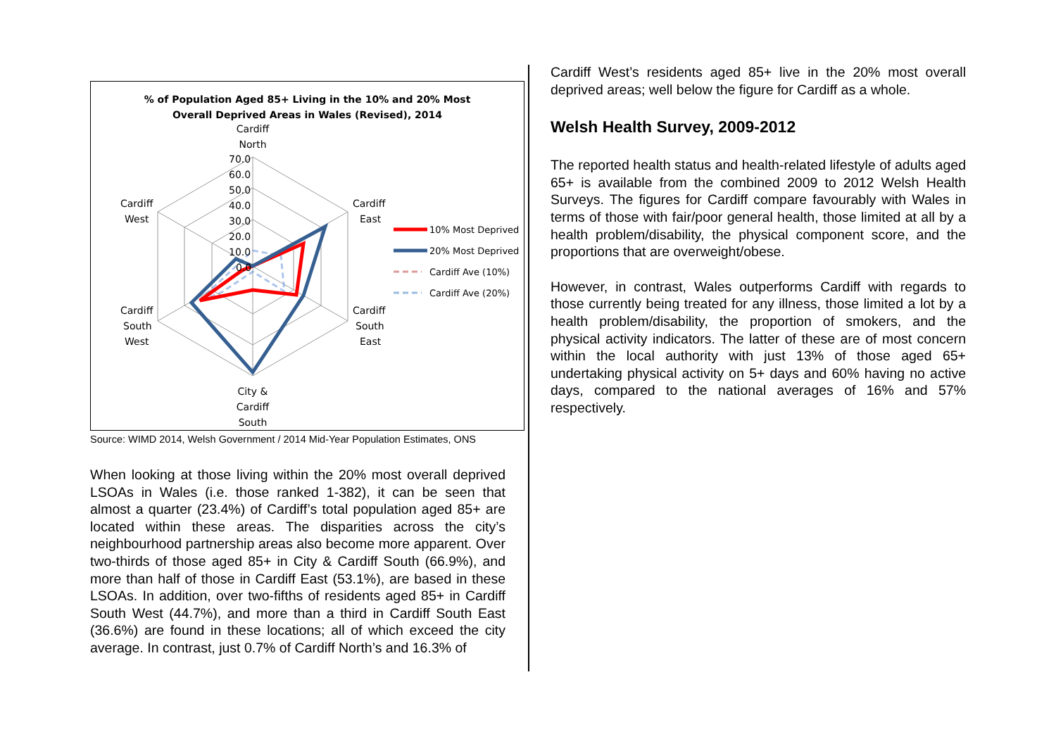% of Population Aged 85+ Living in the 10% and 20% Most
Overall Deprived Areas in Wales (Revised), 2014
Cardiff
North
70.0
60.0
50.0
40.0
30.0
20.0
10.0
0.0
Cardiff
East
Cardiff
West
Cardiff
South
East
Cardiff
South
West
City &
Cardiff
South
10% Most Deprived
20% Most Deprived
Cardiff Ave (10%)
Cardiff Ave (20%)
Source: WIMD 2014, Welsh Government / 2014 Mid-Year Population Estimates, ONS
When looking at those living within the 20% most overall deprived LSOAs in Wales (i.e. those ranked 1-382), it can be seen that almost a quarter (23.4%) of Cardiff’s total population aged 85+ are located within these areas. The disparities across the city’s neighbourhood partnership areas also become more apparent. Over two-thirds of those aged 85+ in City & Cardiff South (66.9%), and more than half of those in Cardiff East (53.1%), are based in these LSOAs. In addition, over two-fifths of residents aged 85+ in Cardiff South West (44.7%), and more than a third in Cardiff South East (36.6%) are found in these locations; all of which exceed the city average. In contrast, just 0.7% of Cardiff North’s and 16.3% of
Cardiff West’s residents aged 85+ live in the 20% most overall deprived areas; well below the figure for Cardiff as a whole.
Welsh Health Survey, 2009-2012
The reported health status and health-related lifestyle of adults aged 65+ is available from the combined 2009 to 2012 Welsh Health Surveys. The figures for Cardiff compare favourably with Wales in terms of those with fair/poor general health, those limited at all by a health problem/disability, the physical component score, and the proportions that are overweight/obese.
However, in contrast, Wales outperforms Cardiff with regards to those currently being treated for any illness, those limited a lot by a health problem/disability, the proportion of smokers, and the physical activity indicators. The latter of these are of most concern within the local authority with just 13% of those aged 65+ undertaking physical activity on 5+ days and 60% having no active days, compared to the national averages of 16% and 57% respectively.